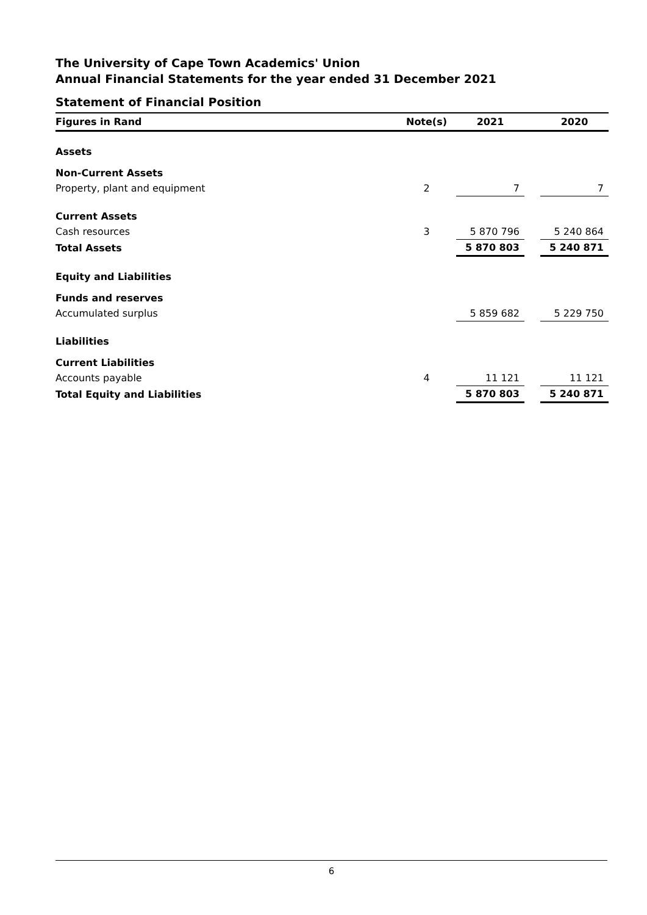The University of Cape Town Academics' Union
Annual Financial Statements for the year ended 31 December 2021
Statement of Financial Position
| Figures in Rand | Note(s) | 2021 | | 2020 |
| --- | --- | --- | --- | --- |
| Assets | | | | |
| Non-Current Assets | | | | |
| Property, plant and equipment | 2 | 7 | | 7 |
| Current Assets | | | | |
| Cash resources | 3 | 5 870 796 | | 5 240 864 |
| Total Assets | | 5 870 803 | | 5 240 871 |
| Equity and Liabilities | | | | |
| Funds and reserves | | | | |
| Accumulated surplus | | 5 859 682 | | 5 229 750 |
| Liabilities | | | | |
| Current Liabilities | | | | |
| Accounts payable | 4 | 11 121 | | 11 121 |
| Total Equity and Liabilities | | 5 870 803 | | 5 240 871 |
6